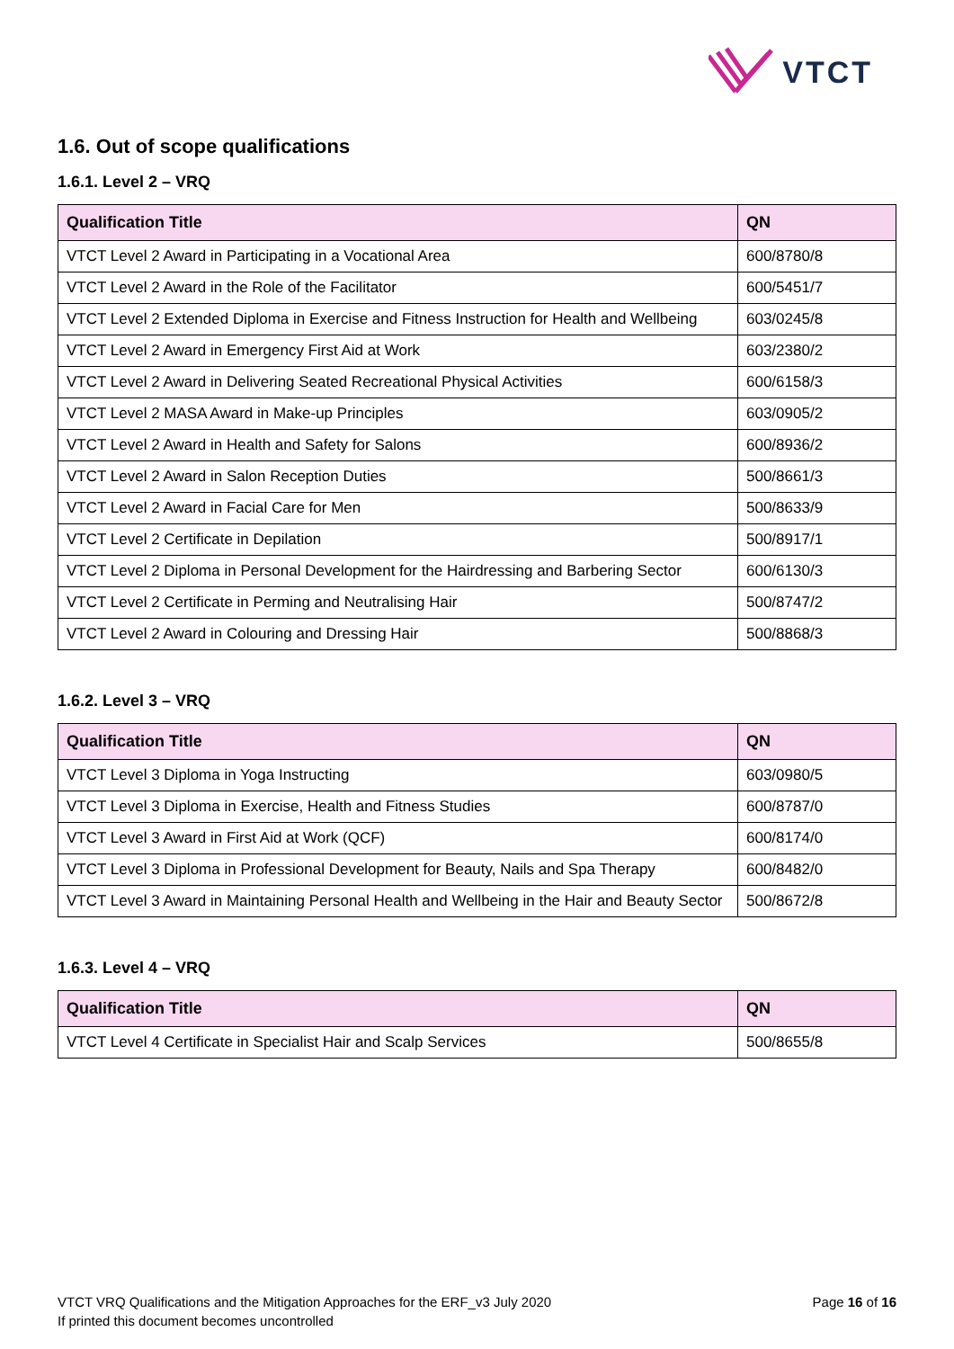VTCT
1.6. Out of scope qualifications
1.6.1. Level 2 – VRQ
| Qualification Title | QN |
| --- | --- |
| VTCT Level 2 Award in Participating in a Vocational Area | 600/8780/8 |
| VTCT Level 2 Award in the Role of the Facilitator | 600/5451/7 |
| VTCT Level 2 Extended Diploma in Exercise and Fitness Instruction for Health and Wellbeing | 603/0245/8 |
| VTCT Level 2 Award in Emergency First Aid at Work | 603/2380/2 |
| VTCT Level 2 Award in Delivering Seated Recreational Physical Activities | 600/6158/3 |
| VTCT Level 2 MASA Award in Make-up Principles | 603/0905/2 |
| VTCT Level 2 Award in Health and Safety for Salons | 600/8936/2 |
| VTCT Level 2 Award in Salon Reception Duties | 500/8661/3 |
| VTCT Level 2 Award in Facial Care for Men | 500/8633/9 |
| VTCT Level 2 Certificate in Depilation | 500/8917/1 |
| VTCT Level 2 Diploma in Personal Development for the Hairdressing and Barbering Sector | 600/6130/3 |
| VTCT Level 2 Certificate in Perming and Neutralising Hair | 500/8747/2 |
| VTCT Level 2 Award in Colouring and Dressing Hair | 500/8868/3 |
1.6.2. Level 3 – VRQ
| Qualification Title | QN |
| --- | --- |
| VTCT Level 3 Diploma in Yoga Instructing | 603/0980/5 |
| VTCT Level 3 Diploma in Exercise, Health and Fitness Studies | 600/8787/0 |
| VTCT Level 3 Award in First Aid at Work (QCF) | 600/8174/0 |
| VTCT Level 3 Diploma in Professional Development for Beauty, Nails and Spa Therapy | 600/8482/0 |
| VTCT Level 3 Award in Maintaining Personal Health and Wellbeing in the Hair and Beauty Sector | 500/8672/8 |
1.6.3. Level 4 – VRQ
| Qualification Title | QN |
| --- | --- |
| VTCT Level 4 Certificate in Specialist Hair and Scalp Services | 500/8655/8 |
VTCT VRQ Qualifications and the Mitigation Approaches for the ERF_v3 July 2020
If printed this document becomes uncontrolled
Page 16 of 16